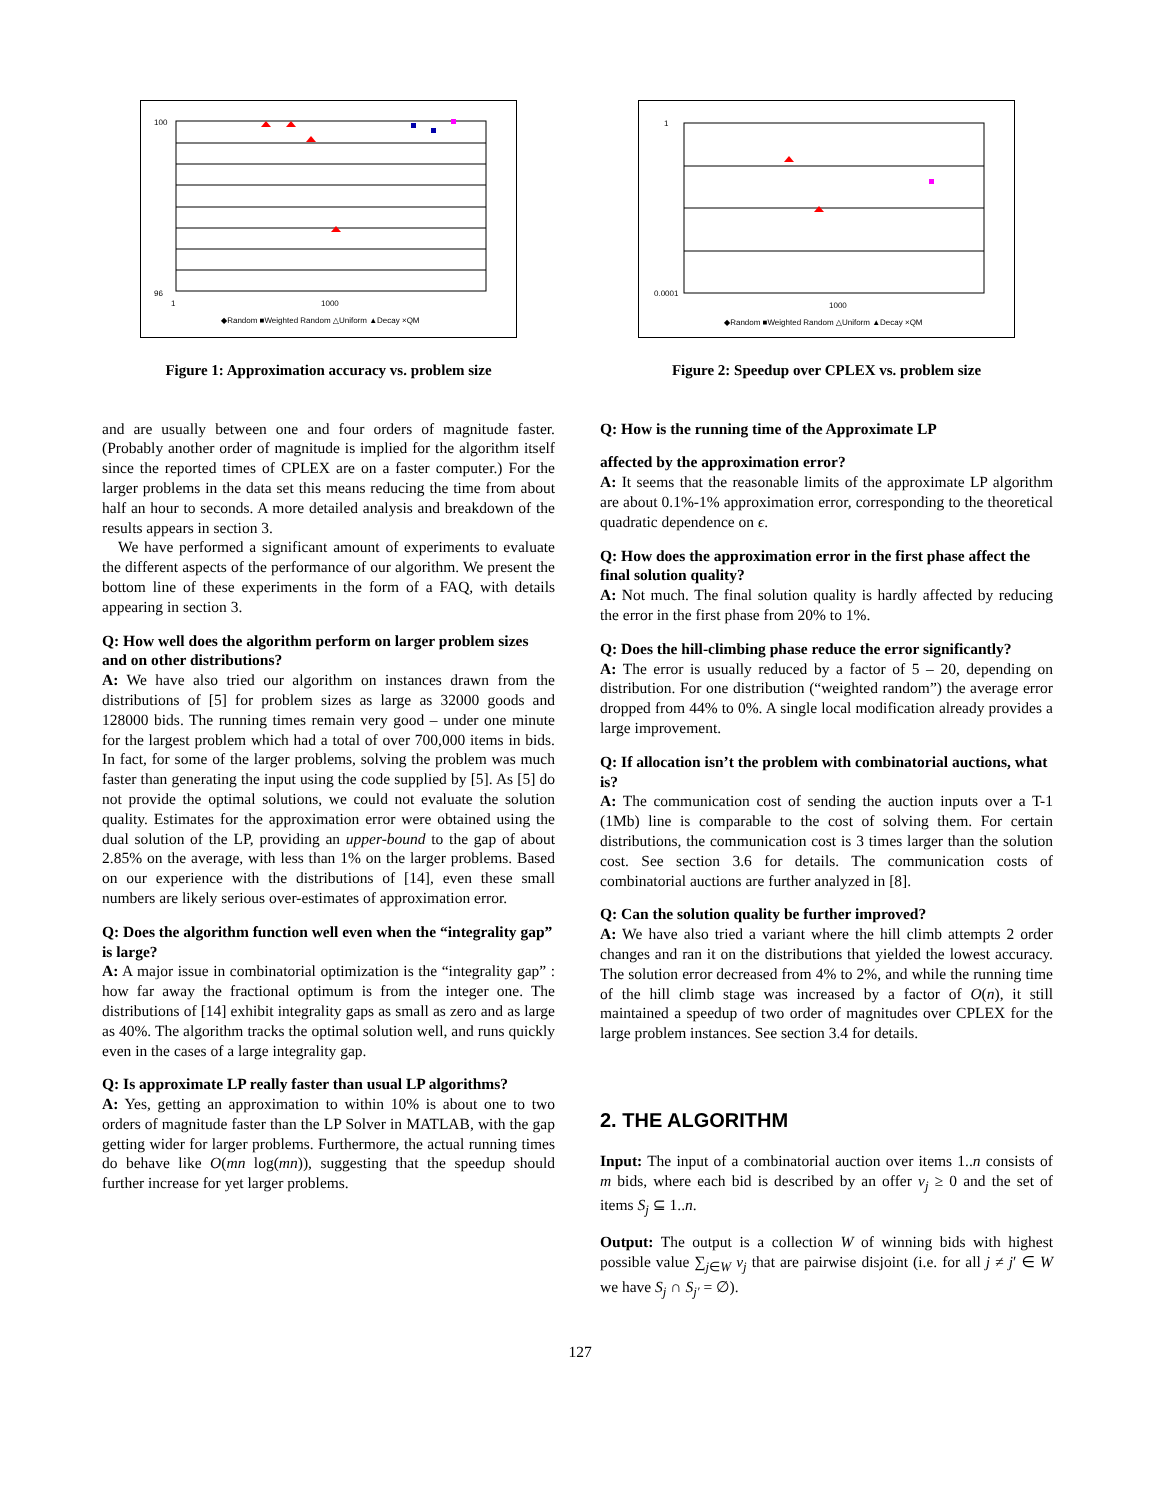100
96
1
1000
◆Random ■Weighted Random △Uniform ▲Decay ×QM
Figure 1: Approximation accuracy vs. problem size
and are usually between one and four orders of magnitude faster. (Probably another order of magnitude is implied for the algorithm itself since the reported times of CPLEX are on a faster computer.) For the larger problems in the data set this means reducing the time from about half an hour to seconds. A more detailed analysis and breakdown of the results appears in section 3.
We have performed a significant amount of experiments to evaluate the different aspects of the performance of our algorithm. We present the bottom line of these experiments in the form of a FAQ, with details appearing in section 3.
Q: How well does the algorithm perform on larger problem sizes and on other distributions?
A: We have also tried our algorithm on instances drawn from the distributions of [5] for problem sizes as large as 32000 goods and 128000 bids. The running times remain very good – under one minute for the largest problem which had a total of over 700,000 items in bids. In fact, for some of the larger problems, solving the problem was much faster than generating the input using the code supplied by [5]. As [5] do not provide the optimal solutions, we could not evaluate the solution quality. Estimates for the approximation error were obtained using the dual solution of the LP, providing an upper-bound to the gap of about 2.85% on the average, with less than 1% on the larger problems. Based on our experience with the distributions of [14], even these small numbers are likely serious over-estimates of approximation error.
Q: Does the algorithm function well even when the “integrality gap” is large?
A: A major issue in combinatorial optimization is the “integrality gap” : how far away the fractional optimum is from the integer one. The distributions of [14] exhibit integrality gaps as small as zero and as large as 40%. The algorithm tracks the optimal solution well, and runs quickly even in the cases of a large integrality gap.
Q: Is approximate LP really faster than usual LP algorithms?
A: Yes, getting an approximation to within 10% is about one to two orders of magnitude faster than the LP Solver in MATLAB, with the gap getting wider for larger problems. Furthermore, the actual running times do behave like O(mn log(mn)), suggesting that the speedup should further increase for yet larger problems.
1
0.0001
1000
◆Random ■Weighted Random △Uniform ▲Decay ×QM
Figure 2: Speedup over CPLEX vs. problem size
Q: How is the running time of the Approximate LP
affected by the approximation error?
A: It seems that the reasonable limits of the approximate LP algorithm are about 0.1%-1% approximation error, corresponding to the theoretical quadratic dependence on ϵ.
Q: How does the approximation error in the first phase affect the final solution quality?
A: Not much. The final solution quality is hardly affected by reducing the error in the first phase from 20% to 1%.
Q: Does the hill-climbing phase reduce the error significantly?
A: The error is usually reduced by a factor of 5 – 20, depending on distribution. For one distribution (“weighted random”) the average error dropped from 44% to 0%. A single local modification already provides a large improvement.
Q: If allocation isn’t the problem with combinatorial auctions, what is?
A: The communication cost of sending the auction inputs over a T-1 (1Mb) line is comparable to the cost of solving them. For certain distributions, the communication cost is 3 times larger than the solution cost. See section 3.6 for details. The communication costs of combinatorial auctions are further analyzed in [8].
Q: Can the solution quality be further improved?
A: We have also tried a variant where the hill climb attempts 2 order changes and ran it on the distributions that yielded the lowest accuracy. The solution error decreased from 4% to 2%, and while the running time of the hill climb stage was increased by a factor of O(n), it still maintained a speedup of two order of magnitudes over CPLEX for the large problem instances. See section 3.4 for details.
2. THE ALGORITHM
Input: The input of a combinatorial auction over items 1..n consists of m bids, where each bid is described by an offer v<sub>j</sub> ≥ 0 and the set of items S<sub>j</sub> ⊆ 1..n.
Output: The output is a collection W of winning bids with highest possible value ∑<sub>j∈W</sub> v<sub>j</sub> that are pairwise disjoint (i.e. for all j ≠ j′ ∈ W we have S<sub>j</sub> ∩ S<sub>j′</sub> = ∅).
127